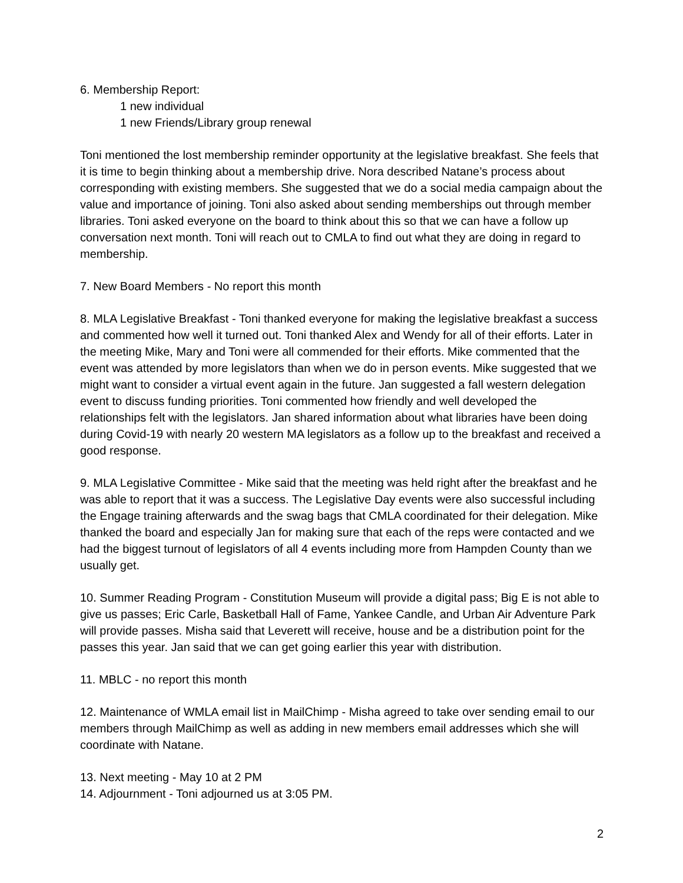6. Membership Report:
1 new individual
1 new Friends/Library group renewal
Toni mentioned the lost membership reminder opportunity at the legislative breakfast. She feels that it is time to begin thinking about a membership drive. Nora described Natane’s process about corresponding with existing members. She suggested that we do a social media campaign about the value and importance of joining. Toni also asked about sending memberships out through member libraries. Toni asked everyone on the board to think about this so that we can have a follow up conversation next month. Toni will reach out to CMLA to find out what they are doing in regard to membership.
7. New Board Members - No report this month
8. MLA Legislative Breakfast - Toni thanked everyone for making the legislative breakfast a success and commented how well it turned out. Toni thanked Alex and Wendy for all of their efforts. Later in the meeting Mike, Mary and Toni were all commended for their efforts. Mike commented that the event was attended by more legislators than when we do in person events. Mike suggested that we might want to consider a virtual event again in the future. Jan suggested a fall western delegation event to discuss funding priorities. Toni commented how friendly and well developed the relationships felt with the legislators. Jan shared information about what libraries have been doing during Covid-19 with nearly 20 western MA legislators as a follow up to the breakfast and received a good response.
9. MLA Legislative Committee - Mike said that the meeting was held right after the breakfast and he was able to report that it was a success. The Legislative Day events were also successful including the Engage training afterwards and the swag bags that CMLA coordinated for their delegation. Mike thanked the board and especially Jan for making sure that each of the reps were contacted and we had the biggest turnout of legislators of all 4 events including more from Hampden County than we usually get.
10. Summer Reading Program - Constitution Museum will provide a digital pass; Big E is not able to give us passes; Eric Carle, Basketball Hall of Fame, Yankee Candle, and Urban Air Adventure Park will provide passes. Misha said that Leverett will receive, house and be a distribution point for the passes this year. Jan said that we can get going earlier this year with distribution.
11. MBLC - no report this month
12. Maintenance of WMLA email list in MailChimp - Misha agreed to take over sending email to our members through MailChimp as well as adding in new members email addresses which she will coordinate with Natane.
13. Next meeting - May 10 at 2 PM
14. Adjournment - Toni adjourned us at 3:05 PM.
2